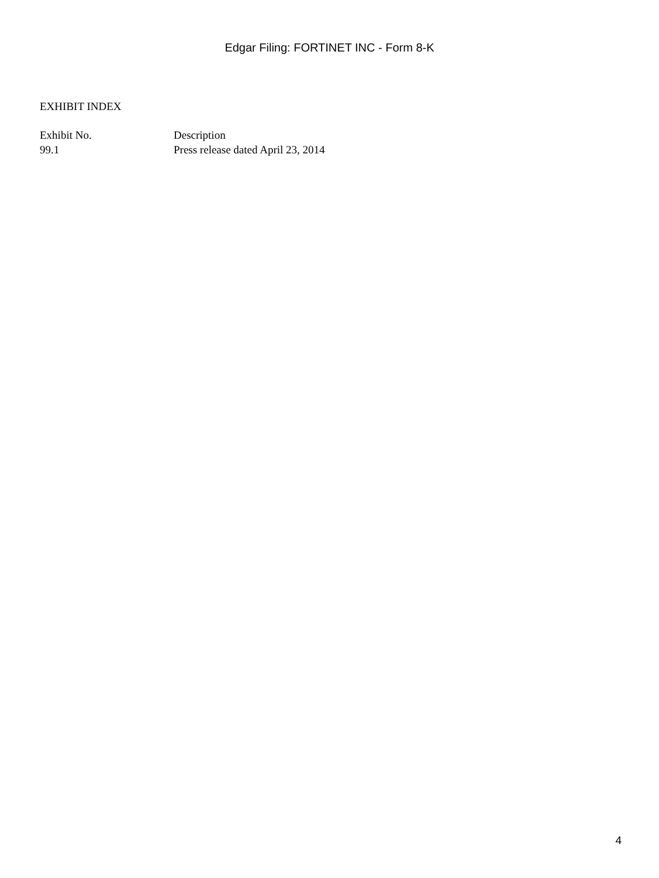Edgar Filing: FORTINET INC - Form 8-K
EXHIBIT INDEX
| Exhibit No. | Description |
| --- | --- |
| 99.1 | Press release dated April 23, 2014 |
4